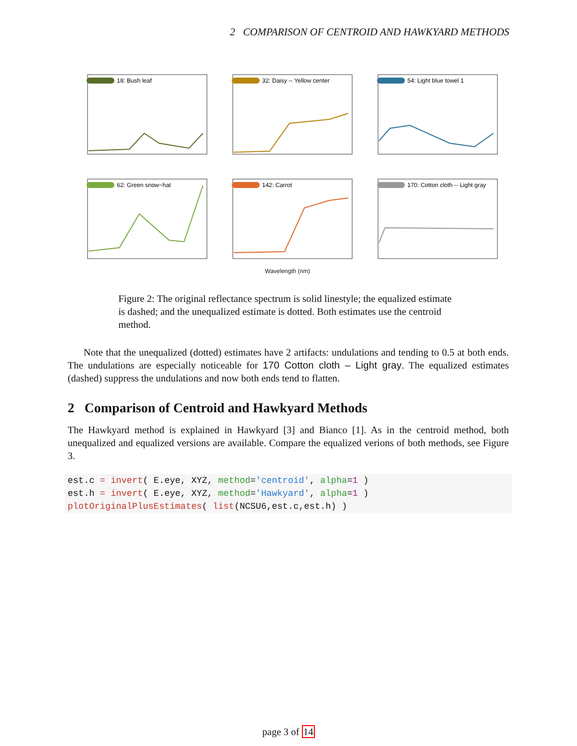2 COMPARISON OF CENTROID AND HAWKYARD METHODS
18: Bush leaf
32: Daisy -- Yellow center
54: Light blue towel 1
62: Green snow−hat
142: Carrot
Wavelength (nm)
170: Cotton cloth -- Light gray
Figure 2: The original reflectance spectrum is solid linestyle; the equalized estimate is dashed; and the unequalized estimate is dotted. Both estimates use the centroid method.
Note that the unequalized (dotted) estimates have 2 artifacts: undulations and tending to 0.5 at both ends. The undulations are especially noticeable for 170 Cotton cloth – Light gray. The equalized estimates (dashed) suppress the undulations and now both ends tend to flatten.
2 Comparison of Centroid and Hawkyard Methods
The Hawkyard method is explained in Hawkyard [3] and Bianco [1]. As in the centroid method, both unequalized and equalized versions are available. Compare the equalized verions of both methods, see Figure 3.
est.c = invert( E.eye, XYZ, method='centroid', alpha=1 ) est.h = invert( E.eye, XYZ, method='Hawkyard', alpha=1 ) plotOriginalPlusEstimates( list(NCSU6,est.c,est.h) )
page 3 of 14